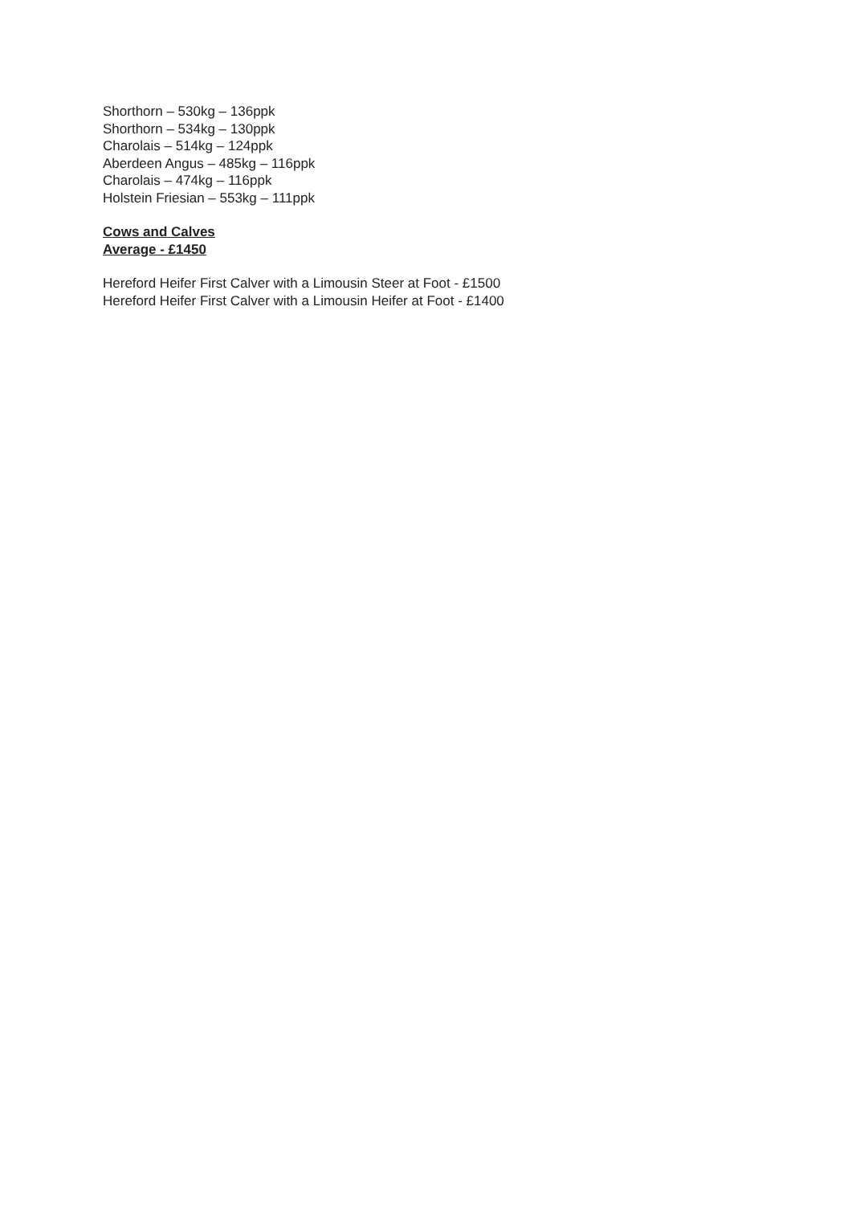Shorthorn – 530kg – 136ppk
Shorthorn – 534kg – 130ppk
Charolais – 514kg – 124ppk
Aberdeen Angus – 485kg – 116ppk
Charolais – 474kg – 116ppk
Holstein Friesian – 553kg – 111ppk
Cows and Calves
Average - £1450
Hereford Heifer First Calver with a Limousin Steer at Foot - £1500
Hereford Heifer First Calver with a Limousin Heifer at Foot - £1400